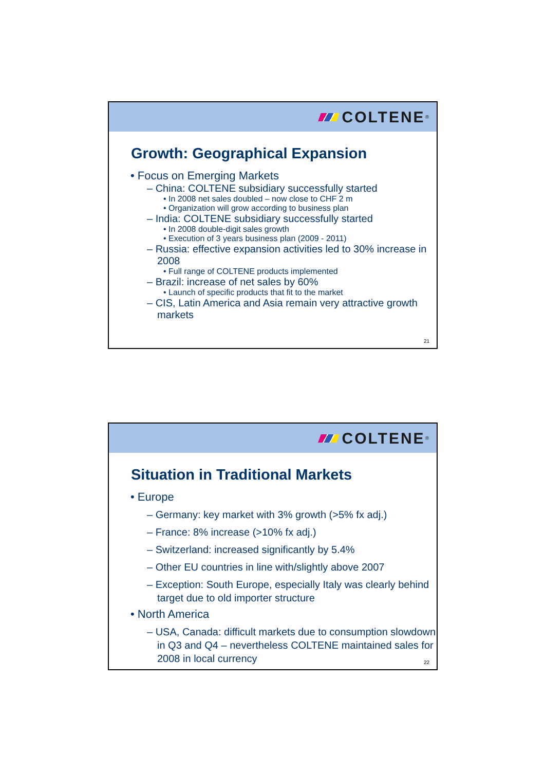COLTENE<sup>®</sup>
Growth: Geographical Expansion
• Focus on Emerging Markets
– China: COLTENE subsidiary successfully started
• In 2008 net sales doubled – now close to CHF 2 m
• Organization will grow according to business plan
– India: COLTENE subsidiary successfully started
• In 2008 double-digit sales growth
• Execution of 3 years business plan (2009 - 2011)
– Russia: effective expansion activities led to 30% increase in 2008
• Full range of COLTENE products implemented
– Brazil: increase of net sales by 60%
• Launch of specific products that fit to the market
– CIS, Latin America and Asia remain very attractive growth markets
21
COLTENE<sup>®</sup>
Situation in Traditional Markets
• Europe
– Germany: key market with 3% growth (>5% fx adj.)
– France: 8% increase (>10% fx adj.)
– Switzerland: increased significantly by 5.4%
– Other EU countries in line with/slightly above 2007
– Exception: South Europe, especially Italy was clearly behind target due to old importer structure
• North America
– USA, Canada: difficult markets due to consumption slowdown in Q3 and Q4 – nevertheless COLTENE maintained sales for 2008 in local currency
22